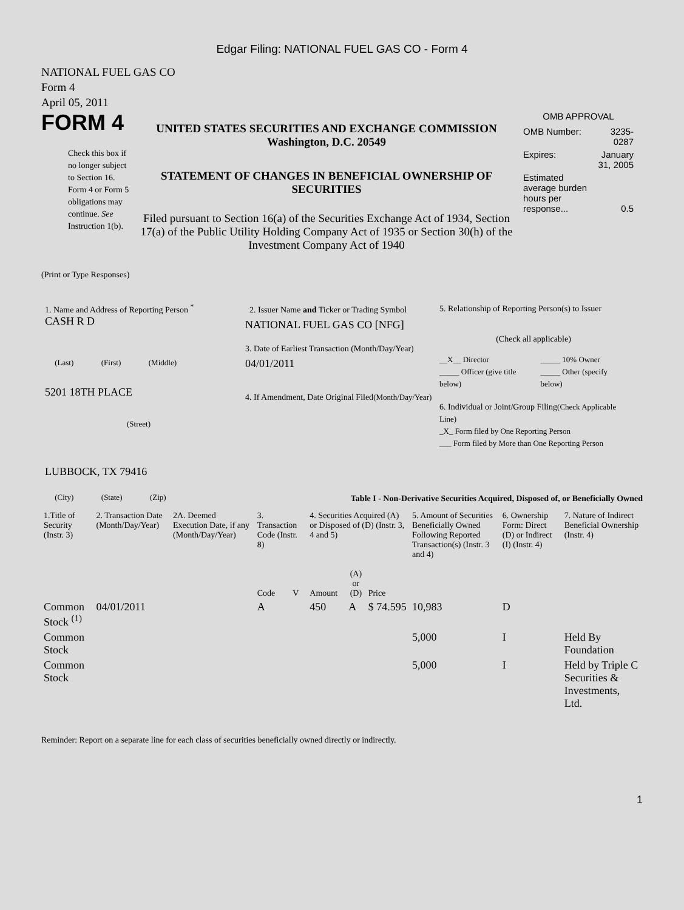Edgar Filing: NATIONAL FUEL GAS CO - Form 4
NATIONAL FUEL GAS CO
Form 4
April 05, 2011
FORM 4
Check this box if no longer subject to Section 16. Form 4 or Form 5 obligations may continue. See Instruction 1(b).
UNITED STATES SECURITIES AND EXCHANGE COMMISSION
Washington, D.C. 20549
STATEMENT OF CHANGES IN BENEFICIAL OWNERSHIP OF SECURITIES
Filed pursuant to Section 16(a) of the Securities Exchange Act of 1934, Section 17(a) of the Public Utility Holding Company Act of 1935 or Section 30(h) of the Investment Company Act of 1940
OMB APPROVAL
| OMB Number: | 3235-0287 |
| Expires: | January 31, 2005 |
| Estimated average burden hours per response... | 0.5 |
(Print or Type Responses)
1. Name and Address of Reporting Person <sup>*</sup>
CASH R D
(Last) (First) (Middle)
5201 18TH PLACE
(Street)
LUBBOCK, TX 79416
(City) (State) (Zip)
2. Issuer Name and Ticker or Trading Symbol
NATIONAL FUEL GAS CO [NFG]
3. Date of Earliest Transaction (Month/Day/Year)
04/01/2011
4. If Amendment, Date Original Filed(Month/Day/Year)
5. Relationship of Reporting Person(s) to Issuer
(Check all applicable)
| __X__ Director _____ Officer (give title below) | _____ 10% Owner _____ Other (specify below) |
6. Individual or Joint/Group Filing(Check Applicable Line)
_X_ Form filed by One Reporting Person
___ Form filed by More than One Reporting Person
Table I - Non-Derivative Securities Acquired, Disposed of, or Beneficially Owned
| 1.Title of Security (Instr. 3) | 2. Transaction Date (Month/Day/Year) | 2A. Deemed Execution Date, if any (Month/Day/Year) | 3. Transaction Code (Instr. 8) | | 4. Securities Acquired (A) or Disposed of (D) (Instr. 3, 4 and 5) | | | 5. Amount of Securities Beneficially Owned Following Reported Transaction(s) (Instr. 3 and 4) | 6. Ownership Form: Direct (D) or Indirect (I) (Instr. 4) | 7. Nature of Indirect Beneficial Ownership (Instr. 4) |
| --- | --- | --- | --- | --- | --- | --- | --- | --- | --- | --- |
| | | | Code | V | Amount | (A) or (D) | Price | | | |
| Common Stock <sup>(1)</sup> | 04/01/2011 | | A | | 450 | A | $ 74.595 | 10,983 | D | |
| Common Stock | | | | | | | | 5,000 | I | Held By Foundation |
| Common Stock | | | | | | | | 5,000 | I | Held by Triple C Securities & Investments, Ltd. |
Reminder: Report on a separate line for each class of securities beneficially owned directly or indirectly.
1